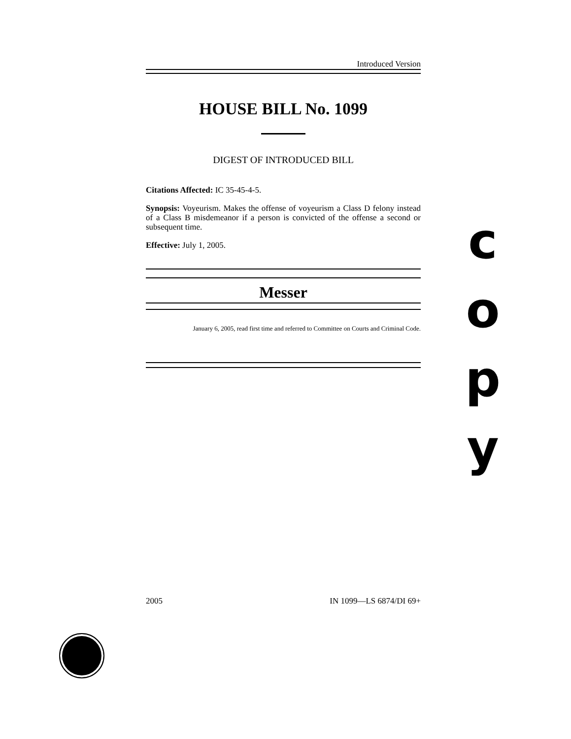Introduced Version
HOUSE BILL No. 1099
DIGEST OF INTRODUCED BILL
Citations Affected: IC 35-45-4-5.
Synopsis: Voyeurism. Makes the offense of voyeurism a Class D felony instead of a Class B misdemeanor if a person is convicted of the offense a second or subsequent time.
Effective: July 1, 2005.
Messer
January 6, 2005, read first time and referred to Committee on Courts and Criminal Code.
c
o
p
y
2005 IN 1099—LS 6874/DI 69+